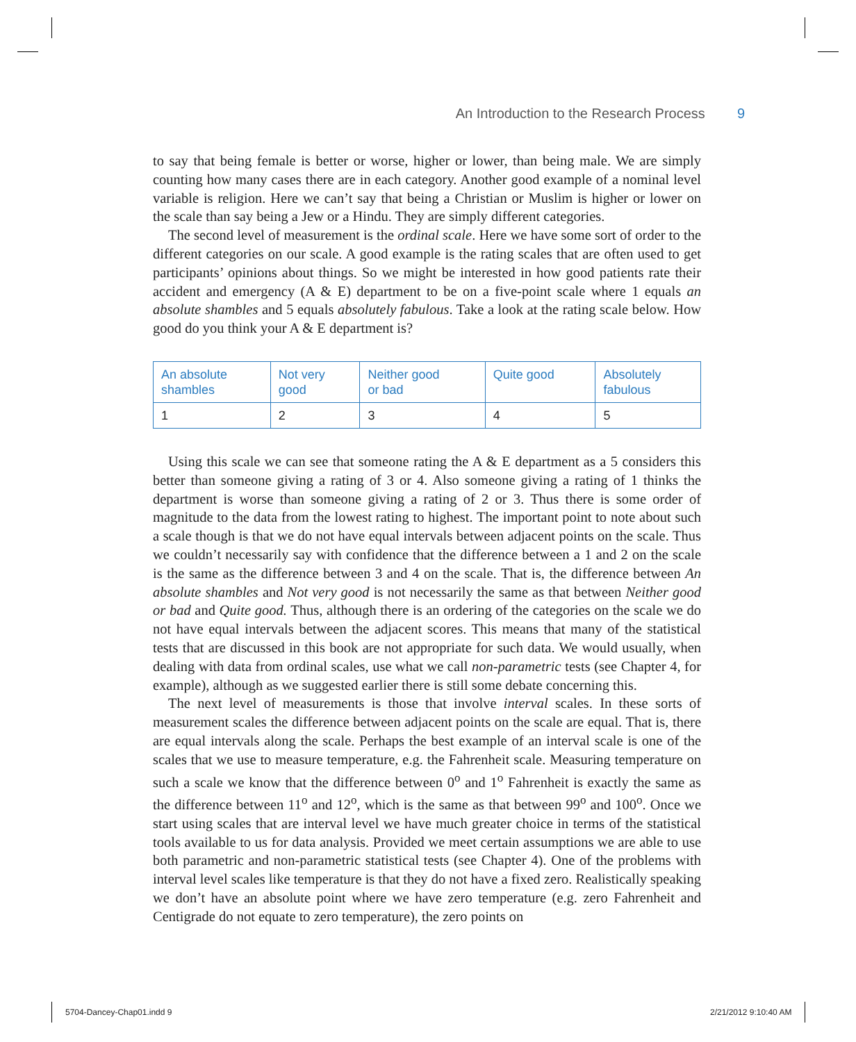An Introduction to the Research Process 9
to say that being female is better or worse, higher or lower, than being male. We are simply counting how many cases there are in each category. Another good example of a nominal level variable is religion. Here we can’t say that being a Christian or Muslim is higher or lower on the scale than say being a Jew or a Hindu. They are simply different categories.
The second level of measurement is the ordinal scale. Here we have some sort of order to the different categories on our scale. A good example is the rating scales that are often used to get participants’ opinions about things. So we might be interested in how good patients rate their accident and emergency (A & E) department to be on a five-point scale where 1 equals an absolute shambles and 5 equals absolutely fabulous. Take a look at the rating scale below. How good do you think your A & E department is?
| An absolute shambles | Not very good | Neither good or bad | Quite good | Absolutely fabulous |
| --- | --- | --- | --- | --- |
| 1 | 2 | 3 | 4 | 5 |
Using this scale we can see that someone rating the A & E department as a 5 considers this better than someone giving a rating of 3 or 4. Also someone giving a rating of 1 thinks the department is worse than someone giving a rating of 2 or 3. Thus there is some order of magnitude to the data from the lowest rating to highest. The important point to note about such a scale though is that we do not have equal intervals between adjacent points on the scale. Thus we couldn’t necessarily say with confidence that the difference between a 1 and 2 on the scale is the same as the difference between 3 and 4 on the scale. That is, the difference between An absolute shambles and Not very good is not necessarily the same as that between Neither good or bad and Quite good. Thus, although there is an ordering of the categories on the scale we do not have equal intervals between the adjacent scores. This means that many of the statistical tests that are discussed in this book are not appropriate for such data. We would usually, when dealing with data from ordinal scales, use what we call non-parametric tests (see Chapter 4, for example), although as we suggested earlier there is still some debate concerning this.
The next level of measurements is those that involve interval scales. In these sorts of measurement scales the difference between adjacent points on the scale are equal. That is, there are equal intervals along the scale. Perhaps the best example of an interval scale is one of the scales that we use to measure temperature, e.g. the Fahrenheit scale. Measuring temperature on such a scale we know that the difference between 0<sup>o</sup> and 1<sup>o</sup> Fahrenheit is exactly the same as the difference between 11<sup>o</sup> and 12<sup>o</sup>, which is the same as that between 99<sup>o</sup> and 100<sup>o</sup>. Once we start using scales that are interval level we have much greater choice in terms of the statistical tools available to us for data analysis. Provided we meet certain assumptions we are able to use both parametric and non-parametric statistical tests (see Chapter 4). One of the problems with interval level scales like temperature is that they do not have a fixed zero. Realistically speaking we don’t have an absolute point where we have zero temperature (e.g. zero Fahrenheit and Centigrade do not equate to zero temperature), the zero points on
5704-Dancey-Chap01.indd 9 2/21/2012 9:10:40 AM